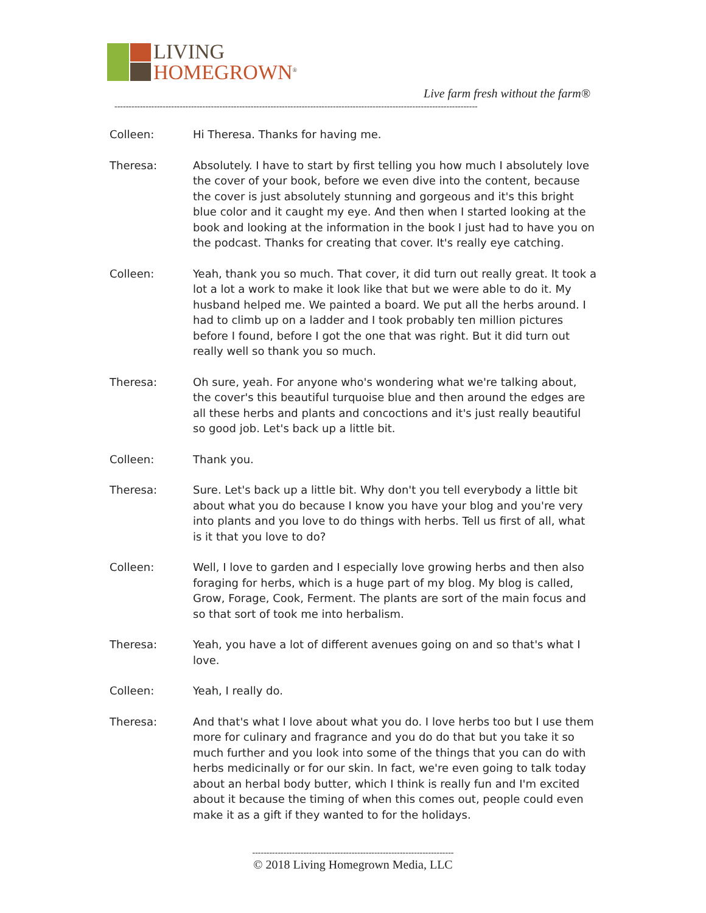LIVING
HOMEGROWN<sup>®</sup>
Live farm fresh without the farm®
--------------------------------------------------------------------------------------------------------------------------------
Colleen: Hi Theresa. Thanks for having me.
Theresa: Absolutely. I have to start by first telling you how much I absolutely love the cover of your book, before we even dive into the content, because the cover is just absolutely stunning and gorgeous and it's this bright blue color and it caught my eye. And then when I started looking at the book and looking at the information in the book I just had to have you on the podcast. Thanks for creating that cover. It's really eye catching.
Colleen: Yeah, thank you so much. That cover, it did turn out really great. It took a lot a lot a work to make it look like that but we were able to do it. My husband helped me. We painted a board. We put all the herbs around. I had to climb up on a ladder and I took probably ten million pictures before I found, before I got the one that was right. But it did turn out really well so thank you so much.
Theresa: Oh sure, yeah. For anyone who's wondering what we're talking about, the cover's this beautiful turquoise blue and then around the edges are all these herbs and plants and concoctions and it's just really beautiful so good job. Let's back up a little bit.
Colleen: Thank you.
Theresa: Sure. Let's back up a little bit. Why don't you tell everybody a little bit about what you do because I know you have your blog and you're very into plants and you love to do things with herbs. Tell us first of all, what is it that you love to do?
Colleen: Well, I love to garden and I especially love growing herbs and then also foraging for herbs, which is a huge part of my blog. My blog is called, Grow, Forage, Cook, Ferment. The plants are sort of the main focus and so that sort of took me into herbalism.
Theresa: Yeah, you have a lot of different avenues going on and so that's what I love.
Colleen: Yeah, I really do.
Theresa: And that's what I love about what you do. I love herbs too but I use them more for culinary and fragrance and you do do that but you take it so much further and you look into some of the things that you can do with herbs medicinally or for our skin. In fact, we're even going to talk today about an herbal body butter, which I think is really fun and I'm excited about it because the timing of when this comes out, people could even make it as a gift if they wanted to for the holidays.
-----------------------------------------------------------------------
© 2018 Living Homegrown Media, LLC